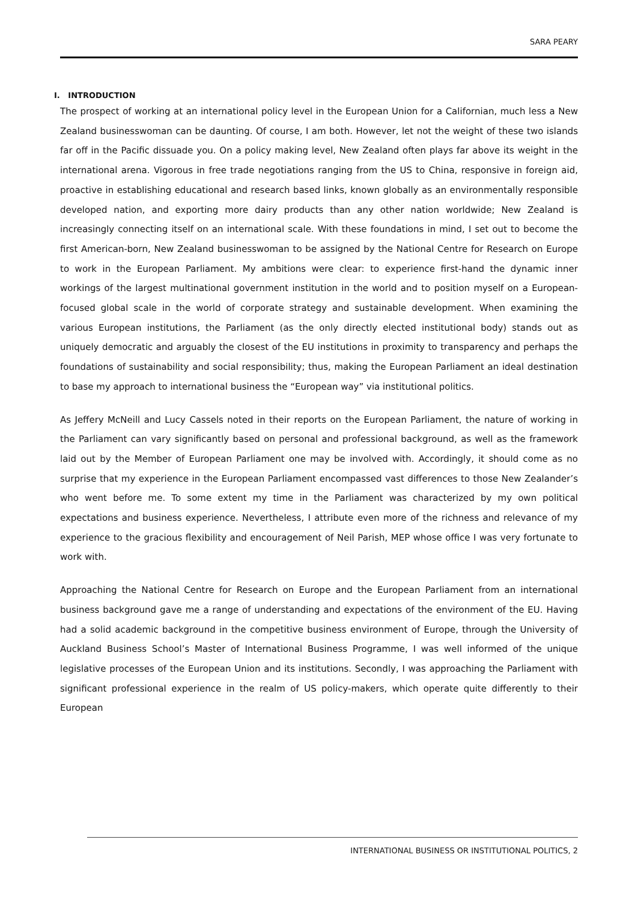SARA PEARY
I. INTRODUCTION
The prospect of working at an international policy level in the European Union for a Californian, much less a New Zealand businesswoman can be daunting. Of course, I am both. However, let not the weight of these two islands far off in the Pacific dissuade you. On a policy making level, New Zealand often plays far above its weight in the international arena. Vigorous in free trade negotiations ranging from the US to China, responsive in foreign aid, proactive in establishing educational and research based links, known globally as an environmentally responsible developed nation, and exporting more dairy products than any other nation worldwide; New Zealand is increasingly connecting itself on an international scale. With these foundations in mind, I set out to become the first American-born, New Zealand businesswoman to be assigned by the National Centre for Research on Europe to work in the European Parliament. My ambitions were clear: to experience first-hand the dynamic inner workings of the largest multinational government institution in the world and to position myself on a European-focused global scale in the world of corporate strategy and sustainable development. When examining the various European institutions, the Parliament (as the only directly elected institutional body) stands out as uniquely democratic and arguably the closest of the EU institutions in proximity to transparency and perhaps the foundations of sustainability and social responsibility; thus, making the European Parliament an ideal destination to base my approach to international business the “European way” via institutional politics.
As Jeffery McNeill and Lucy Cassels noted in their reports on the European Parliament, the nature of working in the Parliament can vary significantly based on personal and professional background, as well as the framework laid out by the Member of European Parliament one may be involved with. Accordingly, it should come as no surprise that my experience in the European Parliament encompassed vast differences to those New Zealander’s who went before me. To some extent my time in the Parliament was characterized by my own political expectations and business experience. Nevertheless, I attribute even more of the richness and relevance of my experience to the gracious flexibility and encouragement of Neil Parish, MEP whose office I was very fortunate to work with.
Approaching the National Centre for Research on Europe and the European Parliament from an international business background gave me a range of understanding and expectations of the environment of the EU. Having had a solid academic background in the competitive business environment of Europe, through the University of Auckland Business School’s Master of International Business Programme, I was well informed of the unique legislative processes of the European Union and its institutions. Secondly, I was approaching the Parliament with significant professional experience in the realm of US policy-makers, which operate quite differently to their European
INTERNATIONAL BUSINESS OR INSTITUTIONAL POLITICS, 2